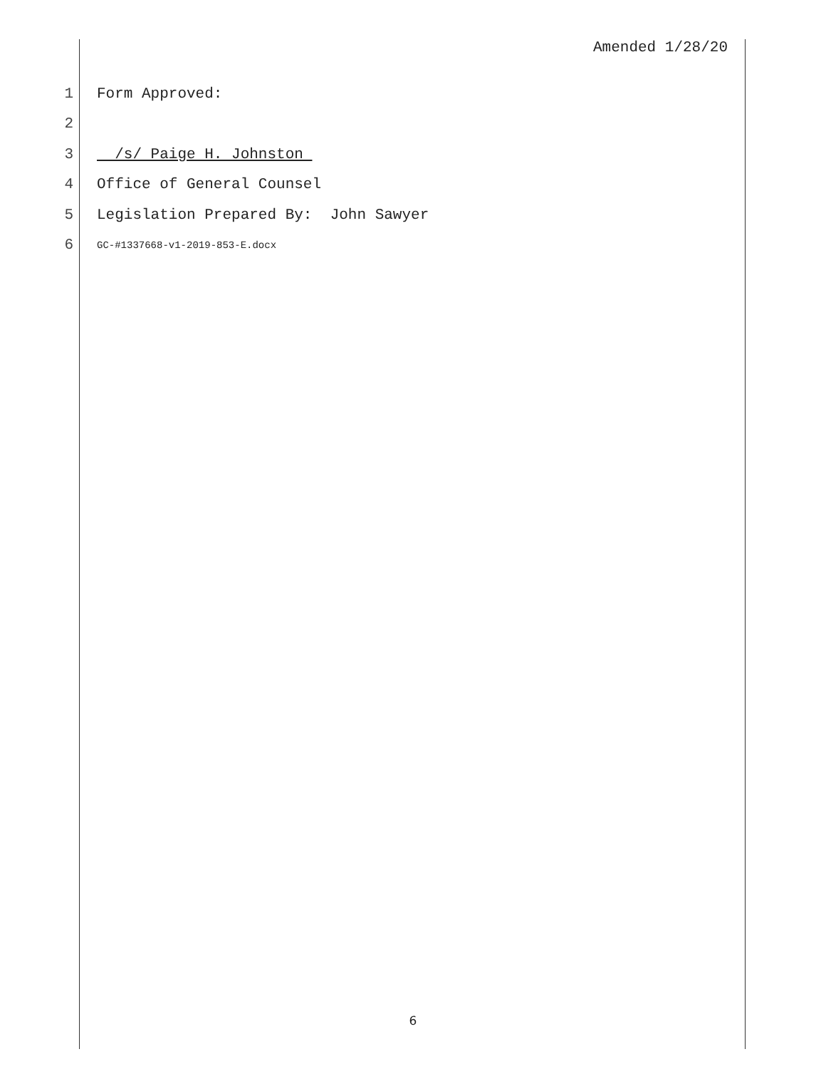Amended 1/28/20
1 Form Approved:
2
3 /s/ Paige H. Johnston
4 Office of General Counsel
5 Legislation Prepared By: John Sawyer
6 GC-#1337668-v1-2019-853-E.docx
6